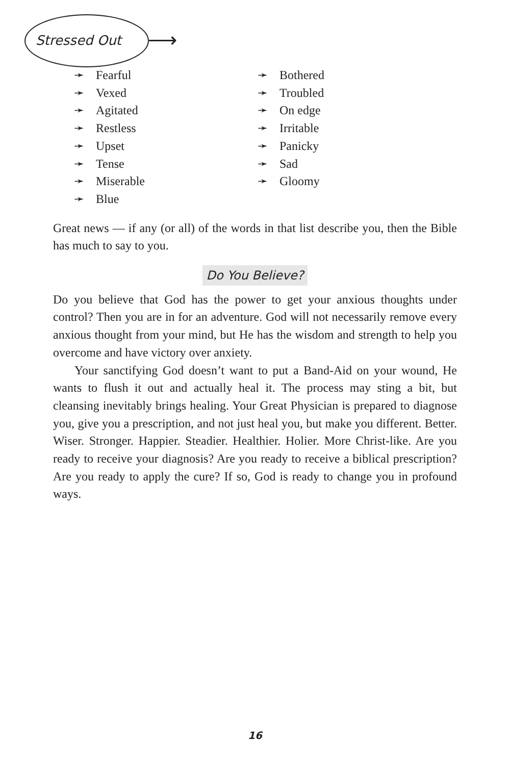Stressed Out ⟶
➛ Fearful
➛ Vexed
➛ Agitated
➛ Restless
➛ Upset
➛ Tense
➛ Miserable
➛ Blue
➛ Bothered
➛ Troubled
➛ On edge
➛ Irritable
➛ Panicky
➛ Sad
➛ Gloomy
Great news — if any (or all) of the words in that list describe you, then the Bible has much to say to you.
Do You Believe?
Do you believe that God has the power to get your anxious thoughts under control? Then you are in for an adventure. God will not necessarily remove every anxious thought from your mind, but He has the wisdom and strength to help you overcome and have victory over anxiety.
Your sanctifying God doesn’t want to put a Band-Aid on your wound, He wants to flush it out and actually heal it. The process may sting a bit, but cleansing inevitably brings healing. Your Great Physician is prepared to diagnose you, give you a prescription, and not just heal you, but make you different. Better. Wiser. Stronger. Happier. Steadier. Healthier. Holier. More Christ-like. Are you ready to receive your diagnosis? Are you ready to receive a biblical prescription? Are you ready to apply the cure? If so, God is ready to change you in profound ways.
16